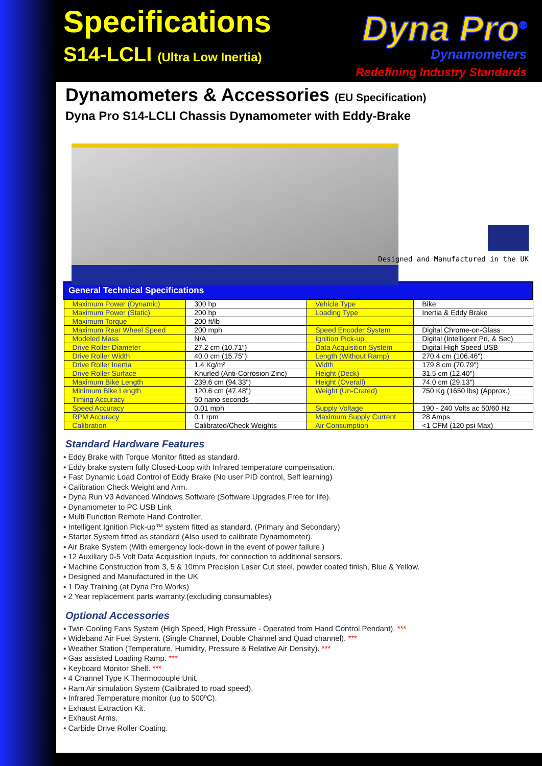Specifications
S14-LCLI (Ultra Low Inertia)
Dyna Pro<sup>®</sup>
Dynamometers
Redefining Industry Standards
Dynamometers & Accessories (EU Specification)
Dyna Pro S14-LCLI Chassis Dynamometer with Eddy-Brake
Designed and Manufactured in the UK
| General Technical Specifications | | | |
| --- | --- | --- | --- |
| Maximum Power (Dynamic) | 300 hp | Vehicle Type | Bike |
| Maximum Power (Static) | 200 hp | Loading Type | Inertia & Eddy Brake |
| Maximum Torque | 200 ft/lb | | |
| Maximum Rear Wheel Speed | 200 mph | Speed Encoder System | Digital Chrome-on-Glass |
| Modeled Mass | N/A | Ignition Pick-up | Digital (Intelligent Pri, & Sec) |
| Drive Roller Diameter | 27.2 cm (10.71") | Data Acquisition System | Digital High Speed USB |
| Drive Roller Width | 40.0 cm (15.75") | Length (Without Ramp) | 270.4 cm (106.46") |
| Drive Roller Inertia | 1.4 Kg/m² | Width | 179.8 cm (70.79") |
| Drive Roller Surface | Knurled (Anti-Corrosion Zinc) | Height (Deck) | 31.5 cm (12.40") |
| Maximum Bike Length | 239.6 cm (94.33") | Height (Overall) | 74.0 cm (29.13") |
| Minimum Bike Length | 120.6 cm (47.48") | Weight (Un-Crated) | 750 Kg (1650 lbs) (Approx.) |
| Timing Accuracy | 50 nano seconds | | |
| Speed Accuracy | 0.01 mph | Supply Voltage | 190 - 240 Volts ac 50/60 Hz |
| RPM Accuracy | 0.1 rpm | Maximum Supply Current | 28 Amps |
| Calibration | Calibrated/Check Weights | Air Consumption | <1 CFM (120 psi Max) |
Standard Hardware Features
Eddy Brake with Torque Monitor fitted as standard.
Eddy brake system fully Closed-Loop with Infrared temperature compensation.
Fast Dynamic Load Control of Eddy Brake (No user PID control, Self learning)
Calibration Check Weight and Arm.
Dyna Run V3 Advanced Windows Software (Software Upgrades Free for life).
Dynamometer to PC USB Link
Multi Function Remote Hand Controller.
Intelligent Ignition Pick-up™ system fitted as standard. (Primary and Secondary)
Starter System fitted as standard (Also used to calibrate Dynamometer).
Air Brake System (With emergency lock-down in the event of power failure.)
12 Auxiliary 0-5 Volt Data Acquisition Inputs, for connection to additional sensors.
Machine Construction from 3, 5 & 10mm Precision Laser Cut steel, powder coated finish, Blue & Yellow.
Designed and Manufactured in the UK
1 Day Training (at Dyna Pro Works)
2 Year replacement parts warranty.(excluding consumables)
Optional Accessories
Twin Cooling Fans System (High Speed, High Pressure - Operated from Hand Control Pendant). ***
Wideband Air Fuel System. (Single Channel, Double Channel and Quad channel). ***
Weather Station (Temperature, Humidity, Pressure & Relative Air Density). ***
Gas assisted Loading Ramp. ***
Keyboard Monitor Shelf. ***
4 Channel Type K Thermocouple Unit.
Ram Air simulation System (Calibrated to road speed).
Infrared Temperature monitor (up to 500ºC).
Exhaust Extraction Kit.
Exhaust Arms.
Carbide Drive Roller Coating.